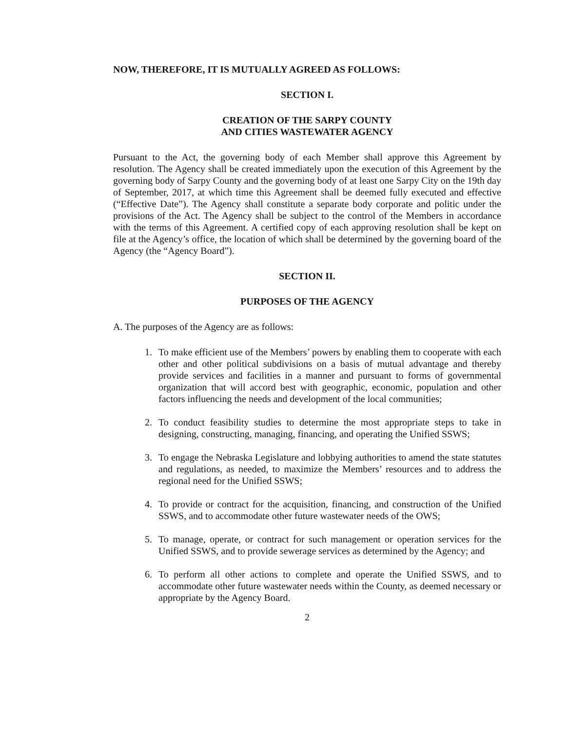NOW, THEREFORE, IT IS MUTUALLY AGREED AS FOLLOWS:
SECTION I.
CREATION OF THE SARPY COUNTY
AND CITIES WASTEWATER AGENCY
Pursuant to the Act, the governing body of each Member shall approve this Agreement by resolution. The Agency shall be created immediately upon the execution of this Agreement by the governing body of Sarpy County and the governing body of at least one Sarpy City on the 19th day of September, 2017, at which time this Agreement shall be deemed fully executed and effective (“Effective Date”). The Agency shall constitute a separate body corporate and politic under the provisions of the Act. The Agency shall be subject to the control of the Members in accordance with the terms of this Agreement. A certified copy of each approving resolution shall be kept on file at the Agency’s office, the location of which shall be determined by the governing board of the Agency (the “Agency Board”).
SECTION II.
PURPOSES OF THE AGENCY
A. The purposes of the Agency are as follows:
1. To make efficient use of the Members’ powers by enabling them to cooperate with each other and other political subdivisions on a basis of mutual advantage and thereby provide services and facilities in a manner and pursuant to forms of governmental organization that will accord best with geographic, economic, population and other factors influencing the needs and development of the local communities;
2. To conduct feasibility studies to determine the most appropriate steps to take in designing, constructing, managing, financing, and operating the Unified SSWS;
3. To engage the Nebraska Legislature and lobbying authorities to amend the state statutes and regulations, as needed, to maximize the Members’ resources and to address the regional need for the Unified SSWS;
4. To provide or contract for the acquisition, financing, and construction of the Unified SSWS, and to accommodate other future wastewater needs of the OWS;
5. To manage, operate, or contract for such management or operation services for the Unified SSWS, and to provide sewerage services as determined by the Agency; and
6. To perform all other actions to complete and operate the Unified SSWS, and to accommodate other future wastewater needs within the County, as deemed necessary or appropriate by the Agency Board.
2